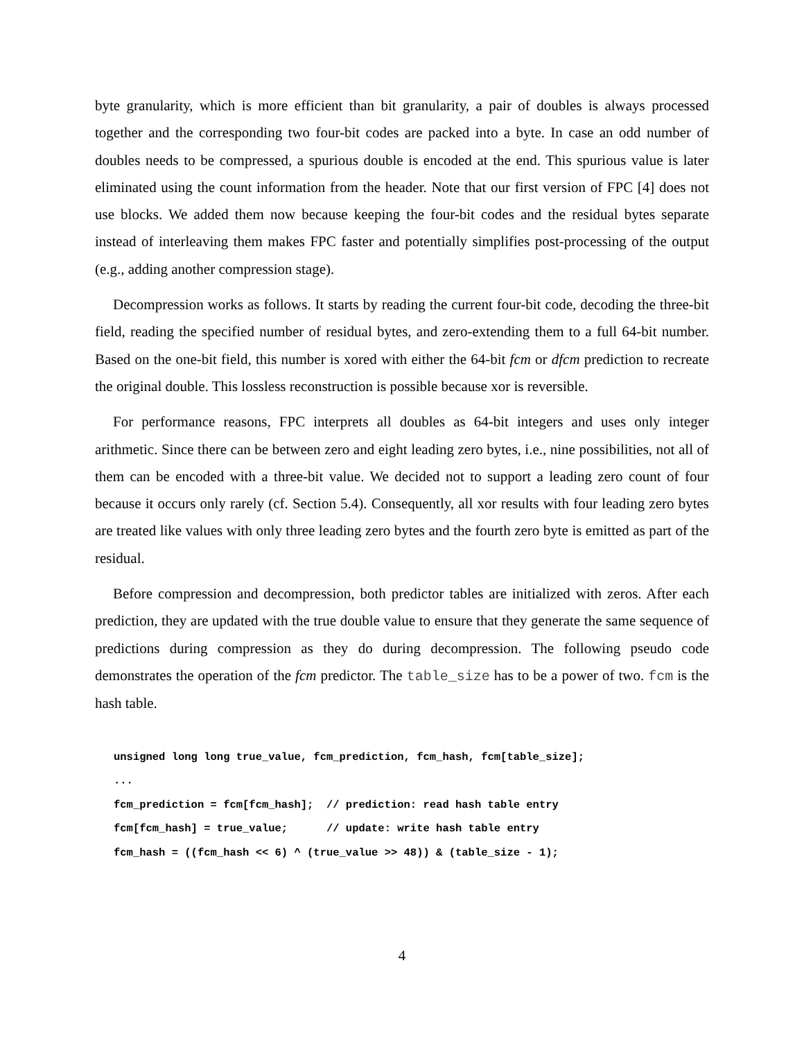byte granularity, which is more efficient than bit granularity, a pair of doubles is always processed together and the corresponding two four-bit codes are packed into a byte. In case an odd number of doubles needs to be compressed, a spurious double is encoded at the end. This spurious value is later eliminated using the count information from the header. Note that our first version of FPC [4] does not use blocks. We added them now because keeping the four-bit codes and the residual bytes separate instead of interleaving them makes FPC faster and potentially simplifies post-processing of the output (e.g., adding another compression stage).
Decompression works as follows. It starts by reading the current four-bit code, decoding the three-bit field, reading the specified number of residual bytes, and zero-extending them to a full 64-bit number. Based on the one-bit field, this number is xored with either the 64-bit fcm or dfcm prediction to recreate the original double. This lossless reconstruction is possible because xor is reversible.
For performance reasons, FPC interprets all doubles as 64-bit integers and uses only integer arithmetic. Since there can be between zero and eight leading zero bytes, i.e., nine possibilities, not all of them can be encoded with a three-bit value. We decided not to support a leading zero count of four because it occurs only rarely (cf. Section 5.4). Consequently, all xor results with four leading zero bytes are treated like values with only three leading zero bytes and the fourth zero byte is emitted as part of the residual.
Before compression and decompression, both predictor tables are initialized with zeros. After each prediction, they are updated with the true double value to ensure that they generate the same sequence of predictions during compression as they do during decompression. The following pseudo code demonstrates the operation of the fcm predictor. The table_size has to be a power of two. fcm is the hash table.
unsigned long long true_value, fcm_prediction, fcm_hash, fcm[table_size];
...
fcm_prediction = fcm[fcm_hash];  // prediction: read hash table entry
fcm[fcm_hash] = true_value;      // update: write hash table entry
fcm_hash = ((fcm_hash << 6) ^ (true_value >> 48)) & (table_size - 1);
4